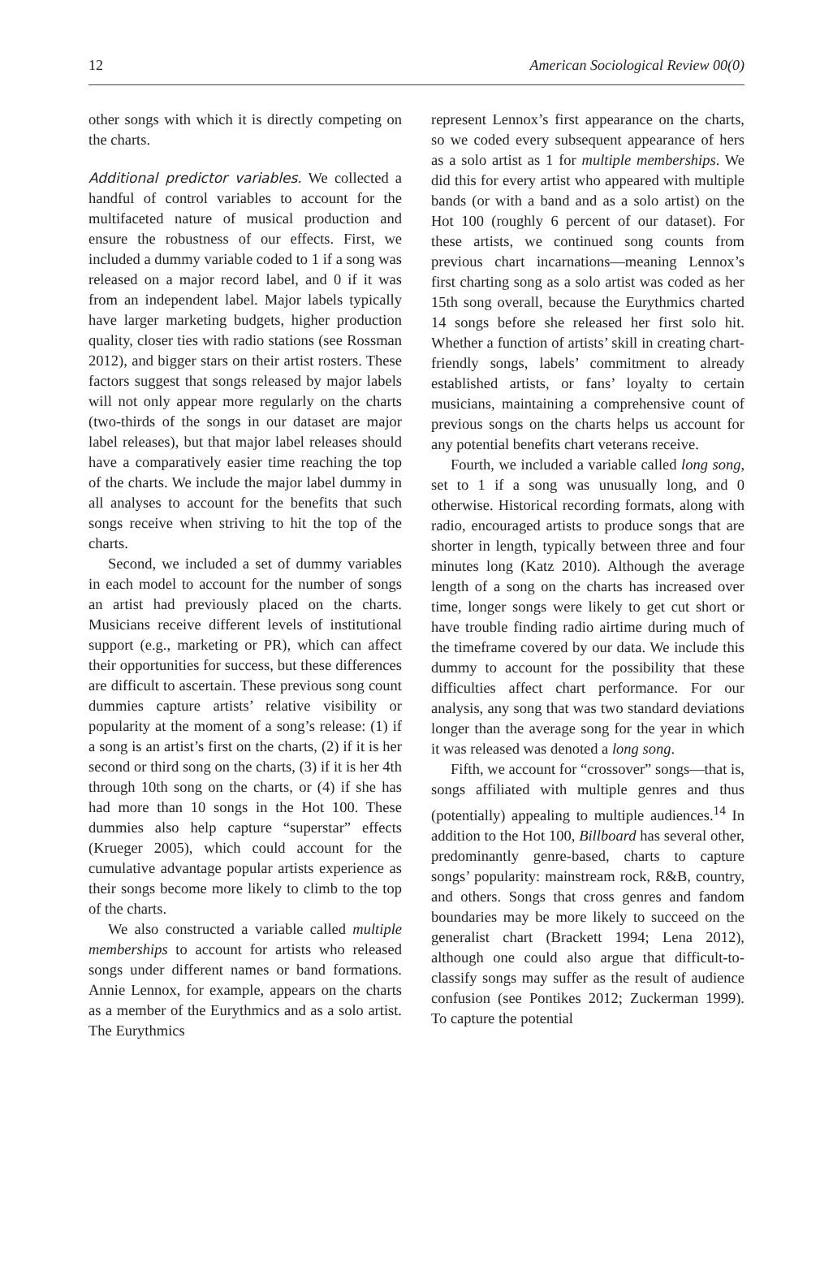12 American Sociological Review 00(0)
other songs with which it is directly competing on the charts.
Additional predictor variables. We collected a handful of control variables to account for the multifaceted nature of musical production and ensure the robustness of our effects. First, we included a dummy variable coded to 1 if a song was released on a major record label, and 0 if it was from an independent label. Major labels typically have larger marketing budgets, higher production quality, closer ties with radio stations (see Rossman 2012), and bigger stars on their artist rosters. These factors suggest that songs released by major labels will not only appear more regularly on the charts (two-thirds of the songs in our dataset are major label releases), but that major label releases should have a comparatively easier time reaching the top of the charts. We include the major label dummy in all analyses to account for the benefits that such songs receive when striving to hit the top of the charts.
Second, we included a set of dummy variables in each model to account for the number of songs an artist had previously placed on the charts. Musicians receive different levels of institutional support (e.g., marketing or PR), which can affect their opportunities for success, but these differences are difficult to ascertain. These previous song count dummies capture artists’ relative visibility or popularity at the moment of a song’s release: (1) if a song is an artist’s first on the charts, (2) if it is her second or third song on the charts, (3) if it is her 4th through 10th song on the charts, or (4) if she has had more than 10 songs in the Hot 100. These dummies also help capture “superstar” effects (Krueger 2005), which could account for the cumulative advantage popular artists experience as their songs become more likely to climb to the top of the charts.
We also constructed a variable called multiple memberships to account for artists who released songs under different names or band formations. Annie Lennox, for example, appears on the charts as a member of the Eurythmics and as a solo artist. The Eurythmics
represent Lennox’s first appearance on the charts, so we coded every subsequent appearance of hers as a solo artist as 1 for multiple memberships. We did this for every artist who appeared with multiple bands (or with a band and as a solo artist) on the Hot 100 (roughly 6 percent of our dataset). For these artists, we continued song counts from previous chart incarnations—meaning Lennox’s first charting song as a solo artist was coded as her 15th song overall, because the Eurythmics charted 14 songs before she released her first solo hit. Whether a function of artists’ skill in creating chart-friendly songs, labels’ commitment to already established artists, or fans’ loyalty to certain musicians, maintaining a comprehensive count of previous songs on the charts helps us account for any potential benefits chart veterans receive.
Fourth, we included a variable called long song, set to 1 if a song was unusually long, and 0 otherwise. Historical recording formats, along with radio, encouraged artists to produce songs that are shorter in length, typically between three and four minutes long (Katz 2010). Although the average length of a song on the charts has increased over time, longer songs were likely to get cut short or have trouble finding radio airtime during much of the timeframe covered by our data. We include this dummy to account for the possibility that these difficulties affect chart performance. For our analysis, any song that was two standard deviations longer than the average song for the year in which it was released was denoted a long song.
Fifth, we account for “crossover” songs—that is, songs affiliated with multiple genres and thus (potentially) appealing to multiple audiences.<sup>14</sup> In addition to the Hot 100, Billboard has several other, predominantly genre-based, charts to capture songs’ popularity: mainstream rock, R&B, country, and others. Songs that cross genres and fandom boundaries may be more likely to succeed on the generalist chart (Brackett 1994; Lena 2012), although one could also argue that difficult-to-classify songs may suffer as the result of audience confusion (see Pontikes 2012; Zuckerman 1999). To capture the potential